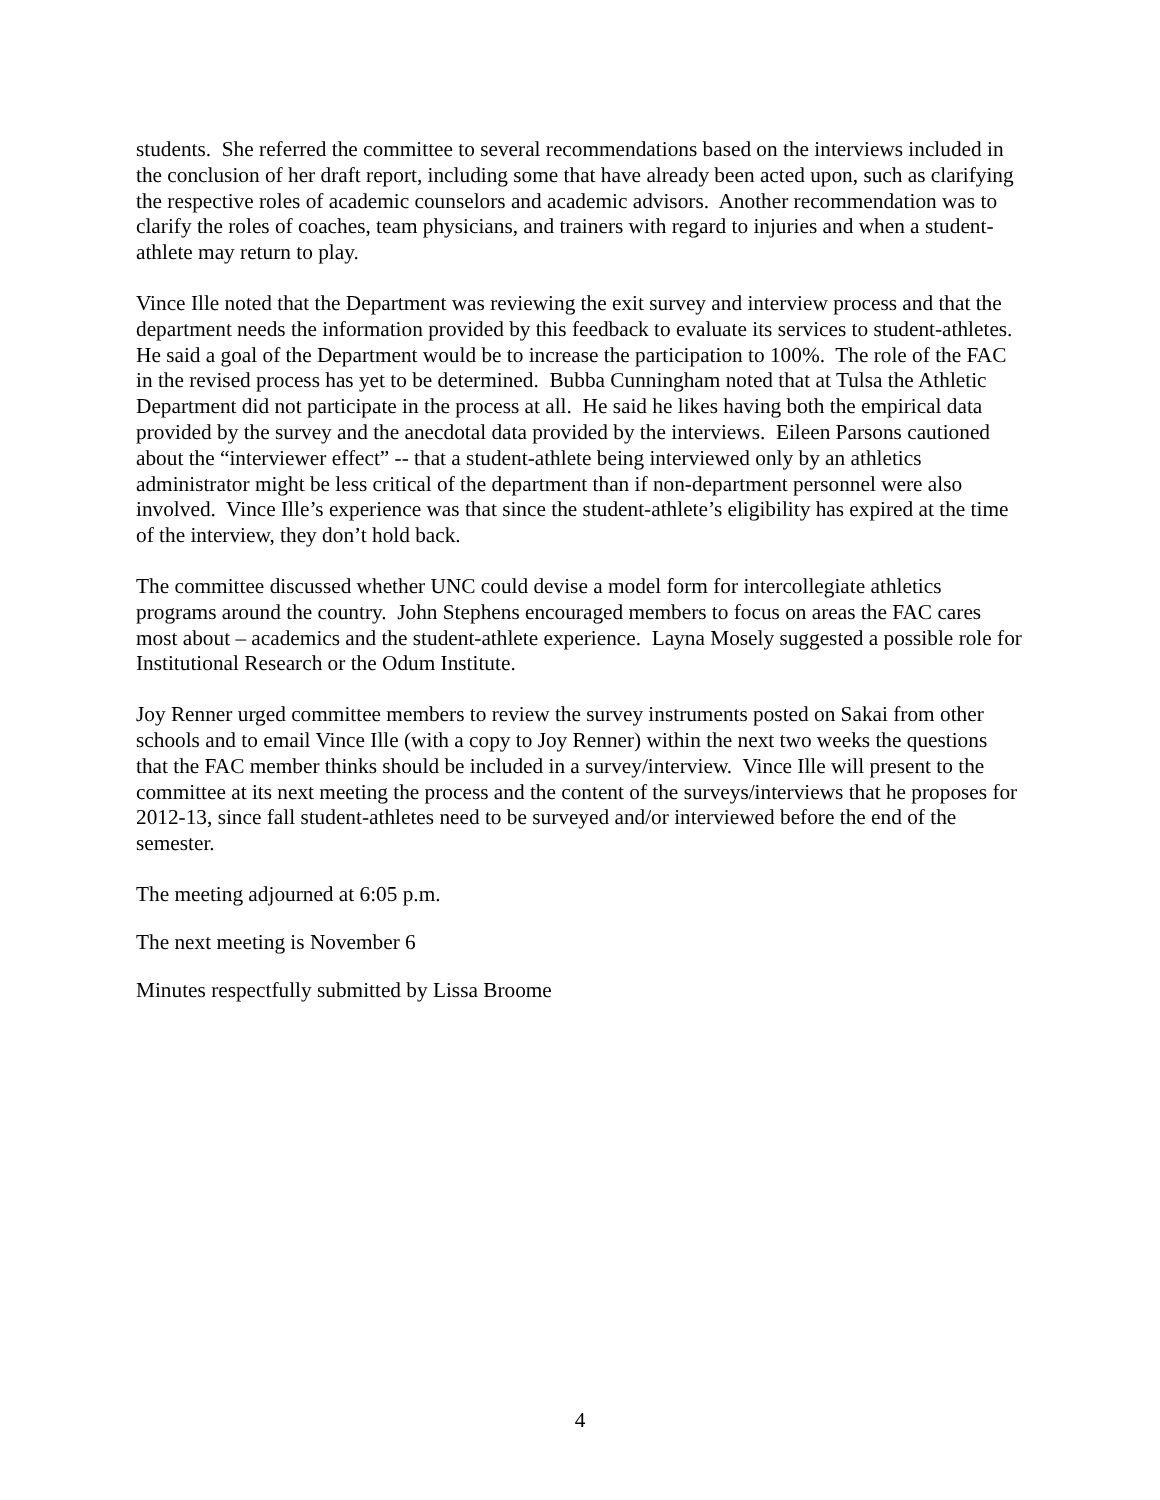students. She referred the committee to several recommendations based on the interviews included in the conclusion of her draft report, including some that have already been acted upon, such as clarifying the respective roles of academic counselors and academic advisors. Another recommendation was to clarify the roles of coaches, team physicians, and trainers with regard to injuries and when a student-athlete may return to play.
Vince Ille noted that the Department was reviewing the exit survey and interview process and that the department needs the information provided by this feedback to evaluate its services to student-athletes. He said a goal of the Department would be to increase the participation to 100%. The role of the FAC in the revised process has yet to be determined. Bubba Cunningham noted that at Tulsa the Athletic Department did not participate in the process at all. He said he likes having both the empirical data provided by the survey and the anecdotal data provided by the interviews. Eileen Parsons cautioned about the “interviewer effect” -- that a student-athlete being interviewed only by an athletics administrator might be less critical of the department than if non-department personnel were also involved. Vince Ille’s experience was that since the student-athlete’s eligibility has expired at the time of the interview, they don’t hold back.
The committee discussed whether UNC could devise a model form for intercollegiate athletics programs around the country. John Stephens encouraged members to focus on areas the FAC cares most about – academics and the student-athlete experience. Layna Mosely suggested a possible role for Institutional Research or the Odum Institute.
Joy Renner urged committee members to review the survey instruments posted on Sakai from other schools and to email Vince Ille (with a copy to Joy Renner) within the next two weeks the questions that the FAC member thinks should be included in a survey/interview. Vince Ille will present to the committee at its next meeting the process and the content of the surveys/interviews that he proposes for 2012-13, since fall student-athletes need to be surveyed and/or interviewed before the end of the semester.
The meeting adjourned at 6:05 p.m.
The next meeting is November 6
Minutes respectfully submitted by Lissa Broome
4